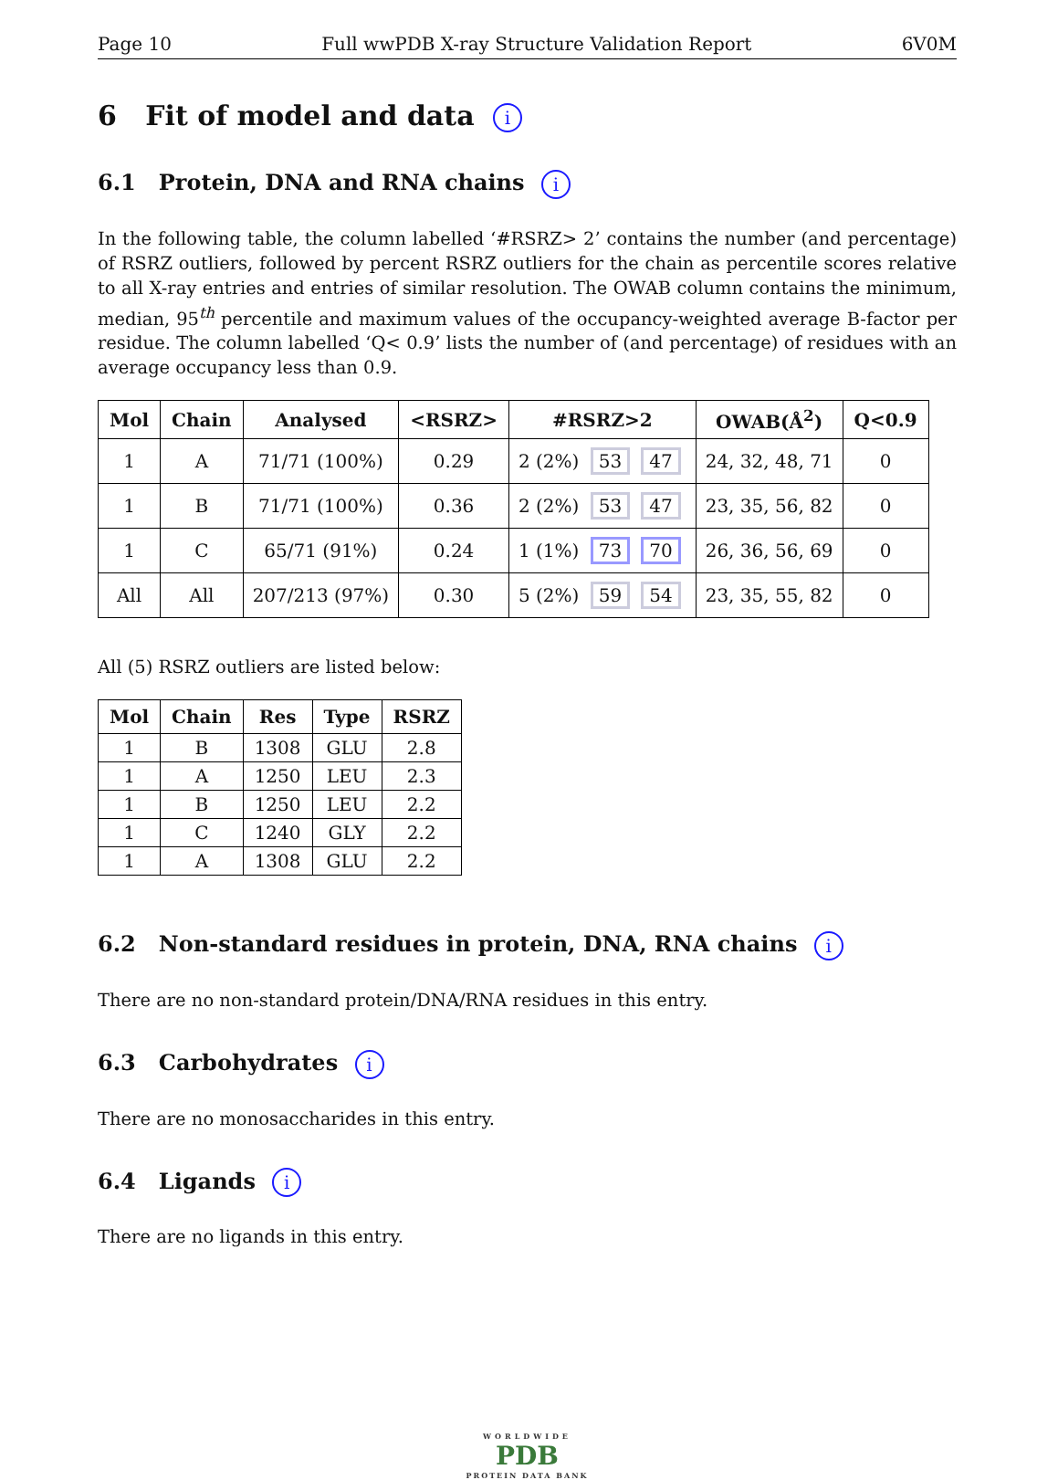Page 10 Full wwPDB X-ray Structure Validation Report 6V0M
6 Fit of model and data i
6.1 Protein, DNA and RNA chains i
In the following table, the column labelled ‘#RSRZ> 2’ contains the number (and percentage) of RSRZ outliers, followed by percent RSRZ outliers for the chain as percentile scores relative to all X-ray entries and entries of similar resolution. The OWAB column contains the minimum, median, 95<sup>th</sup> percentile and maximum values of the occupancy-weighted average B-factor per residue. The column labelled ‘Q< 0.9’ lists the number of (and percentage) of residues with an average occupancy less than 0.9.
| Mol | Chain | Analysed | <RSRZ> | #RSRZ>2 | OWAB(Å<sup>2</sup>) | Q<0.9 |
| --- | --- | --- | --- | --- | --- | --- |
| 1 | A | 71/71 (100%) | 0.29 | 2 (2%) 53 47 | 24, 32, 48, 71 | 0 |
| 1 | B | 71/71 (100%) | 0.36 | 2 (2%) 53 47 | 23, 35, 56, 82 | 0 |
| 1 | C | 65/71 (91%) | 0.24 | 1 (1%) 73 70 | 26, 36, 56, 69 | 0 |
| All | All | 207/213 (97%) | 0.30 | 5 (2%) 59 54 | 23, 35, 55, 82 | 0 |
All (5) RSRZ outliers are listed below:
| Mol | Chain | Res | Type | RSRZ |
| --- | --- | --- | --- | --- |
| 1 | B | 1308 | GLU | 2.8 |
| 1 | A | 1250 | LEU | 2.3 |
| 1 | B | 1250 | LEU | 2.2 |
| 1 | C | 1240 | GLY | 2.2 |
| 1 | A | 1308 | GLU | 2.2 |
6.2 Non-standard residues in protein, DNA, RNA chains i
There are no non-standard protein/DNA/RNA residues in this entry.
6.3 Carbohydrates i
There are no monosaccharides in this entry.
6.4 Ligands i
There are no ligands in this entry.
WORLDWIDE
PDB
PROTEIN DATA BANK